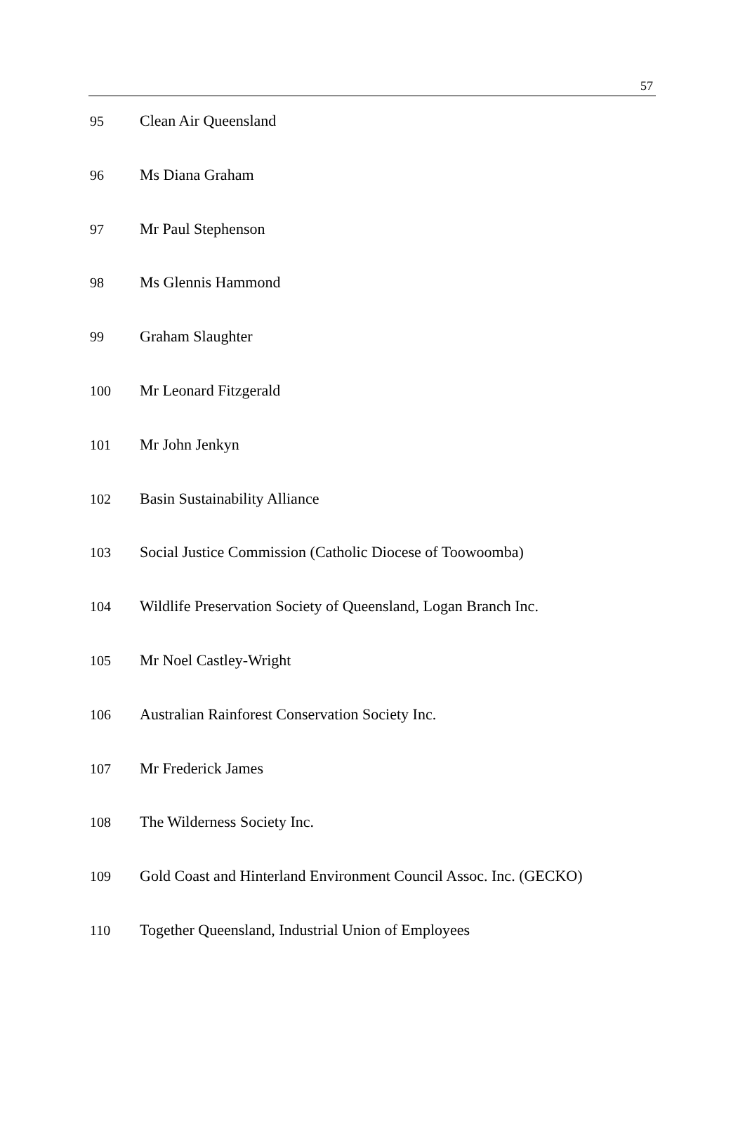57
| 95 | Clean Air Queensland |
| 96 | Ms Diana Graham |
| 97 | Mr Paul Stephenson |
| 98 | Ms Glennis Hammond |
| 99 | Graham Slaughter |
| 100 | Mr Leonard Fitzgerald |
| 101 | Mr John Jenkyn |
| 102 | Basin Sustainability Alliance |
| 103 | Social Justice Commission (Catholic Diocese of Toowoomba) |
| 104 | Wildlife Preservation Society of Queensland, Logan Branch Inc. |
| 105 | Mr Noel Castley-Wright |
| 106 | Australian Rainforest Conservation Society Inc. |
| 107 | Mr Frederick James |
| 108 | The Wilderness Society Inc. |
| 109 | Gold Coast and Hinterland Environment Council Assoc. Inc. (GECKO) |
| 110 | Together Queensland, Industrial Union of Employees |